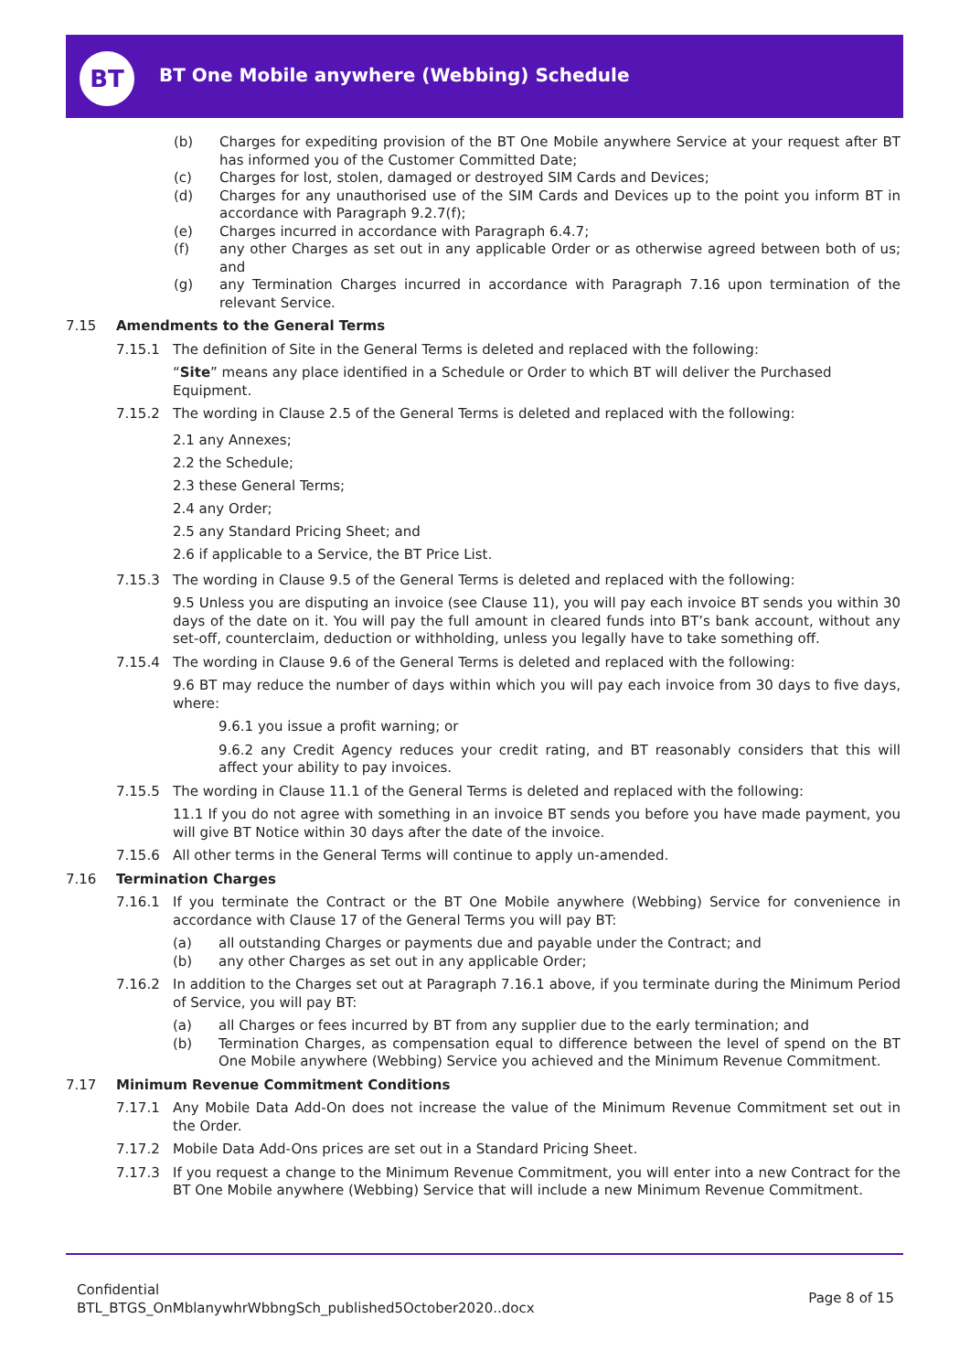BT
BT One Mobile anywhere (Webbing) Schedule
(b) Charges for expediting provision of the BT One Mobile anywhere Service at your request after BT has informed you of the Customer Committed Date;
(c) Charges for lost, stolen, damaged or destroyed SIM Cards and Devices;
(d) Charges for any unauthorised use of the SIM Cards and Devices up to the point you inform BT in accordance with Paragraph 9.2.7(f);
(e) Charges incurred in accordance with Paragraph 6.4.7;
(f) any other Charges as set out in any applicable Order or as otherwise agreed between both of us; and
(g) any Termination Charges incurred in accordance with Paragraph 7.16 upon termination of the relevant Service.
7.15 Amendments to the General Terms
7.15.1 The definition of Site in the General Terms is deleted and replaced with the following:
“Site” means any place identified in a Schedule or Order to which BT will deliver the Purchased Equipment.
7.15.2 The wording in Clause 2.5 of the General Terms is deleted and replaced with the following:
2.1 any Annexes;
2.2 the Schedule;
2.3 these General Terms;
2.4 any Order;
2.5 any Standard Pricing Sheet; and
2.6 if applicable to a Service, the BT Price List.
7.15.3 The wording in Clause 9.5 of the General Terms is deleted and replaced with the following:
9.5 Unless you are disputing an invoice (see Clause 11), you will pay each invoice BT sends you within 30 days of the date on it. You will pay the full amount in cleared funds into BT’s bank account, without any set-off, counterclaim, deduction or withholding, unless you legally have to take something off.
7.15.4 The wording in Clause 9.6 of the General Terms is deleted and replaced with the following:
9.6 BT may reduce the number of days within which you will pay each invoice from 30 days to five days, where:
9.6.1 you issue a profit warning; or
9.6.2 any Credit Agency reduces your credit rating, and BT reasonably considers that this will affect your ability to pay invoices.
7.15.5 The wording in Clause 11.1 of the General Terms is deleted and replaced with the following:
11.1 If you do not agree with something in an invoice BT sends you before you have made payment, you will give BT Notice within 30 days after the date of the invoice.
7.15.6 All other terms in the General Terms will continue to apply un-amended.
7.16 Termination Charges
7.16.1 If you terminate the Contract or the BT One Mobile anywhere (Webbing) Service for convenience in accordance with Clause 17 of the General Terms you will pay BT:
(a) all outstanding Charges or payments due and payable under the Contract; and
(b) any other Charges as set out in any applicable Order;
7.16.2 In addition to the Charges set out at Paragraph 7.16.1 above, if you terminate during the Minimum Period of Service, you will pay BT:
(a) all Charges or fees incurred by BT from any supplier due to the early termination; and
(b) Termination Charges, as compensation equal to difference between the level of spend on the BT One Mobile anywhere (Webbing) Service you achieved and the Minimum Revenue Commitment.
7.17 Minimum Revenue Commitment Conditions
7.17.1 Any Mobile Data Add-On does not increase the value of the Minimum Revenue Commitment set out in the Order.
7.17.2 Mobile Data Add-Ons prices are set out in a Standard Pricing Sheet.
7.17.3 If you request a change to the Minimum Revenue Commitment, you will enter into a new Contract for the BT One Mobile anywhere (Webbing) Service that will include a new Minimum Revenue Commitment.
Confidential
BTL_BTGS_OnMblanywhrWbbngSch_published5October2020..docx
Page 8 of 15